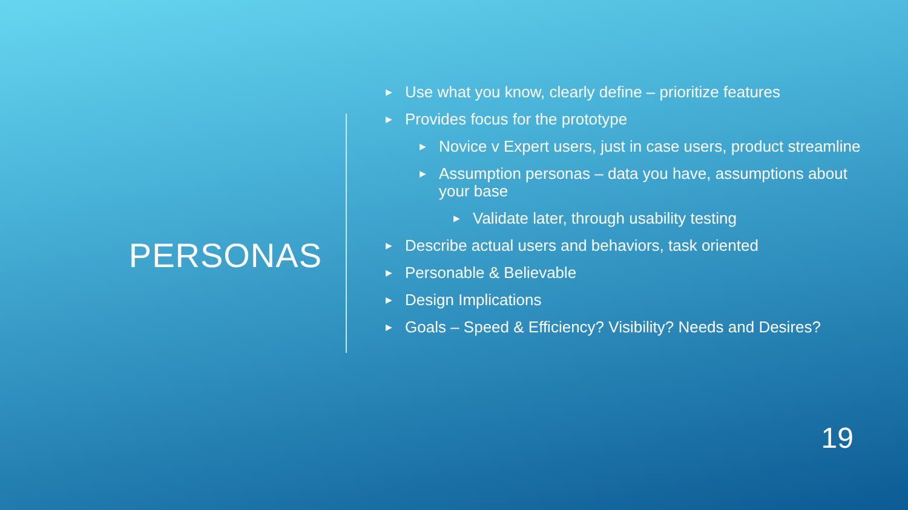PERSONAS
▶ Use what you know, clearly define – prioritize features
▶ Provides focus for the prototype
▶ Novice v Expert users, just in case users, product streamline
▶ Assumption personas – data you have, assumptions about your base
▶ Validate later, through usability testing
▶ Describe actual users and behaviors, task oriented
▶ Personable & Believable
▶ Design Implications
▶ Goals – Speed & Efficiency? Visibility? Needs and Desires?
19